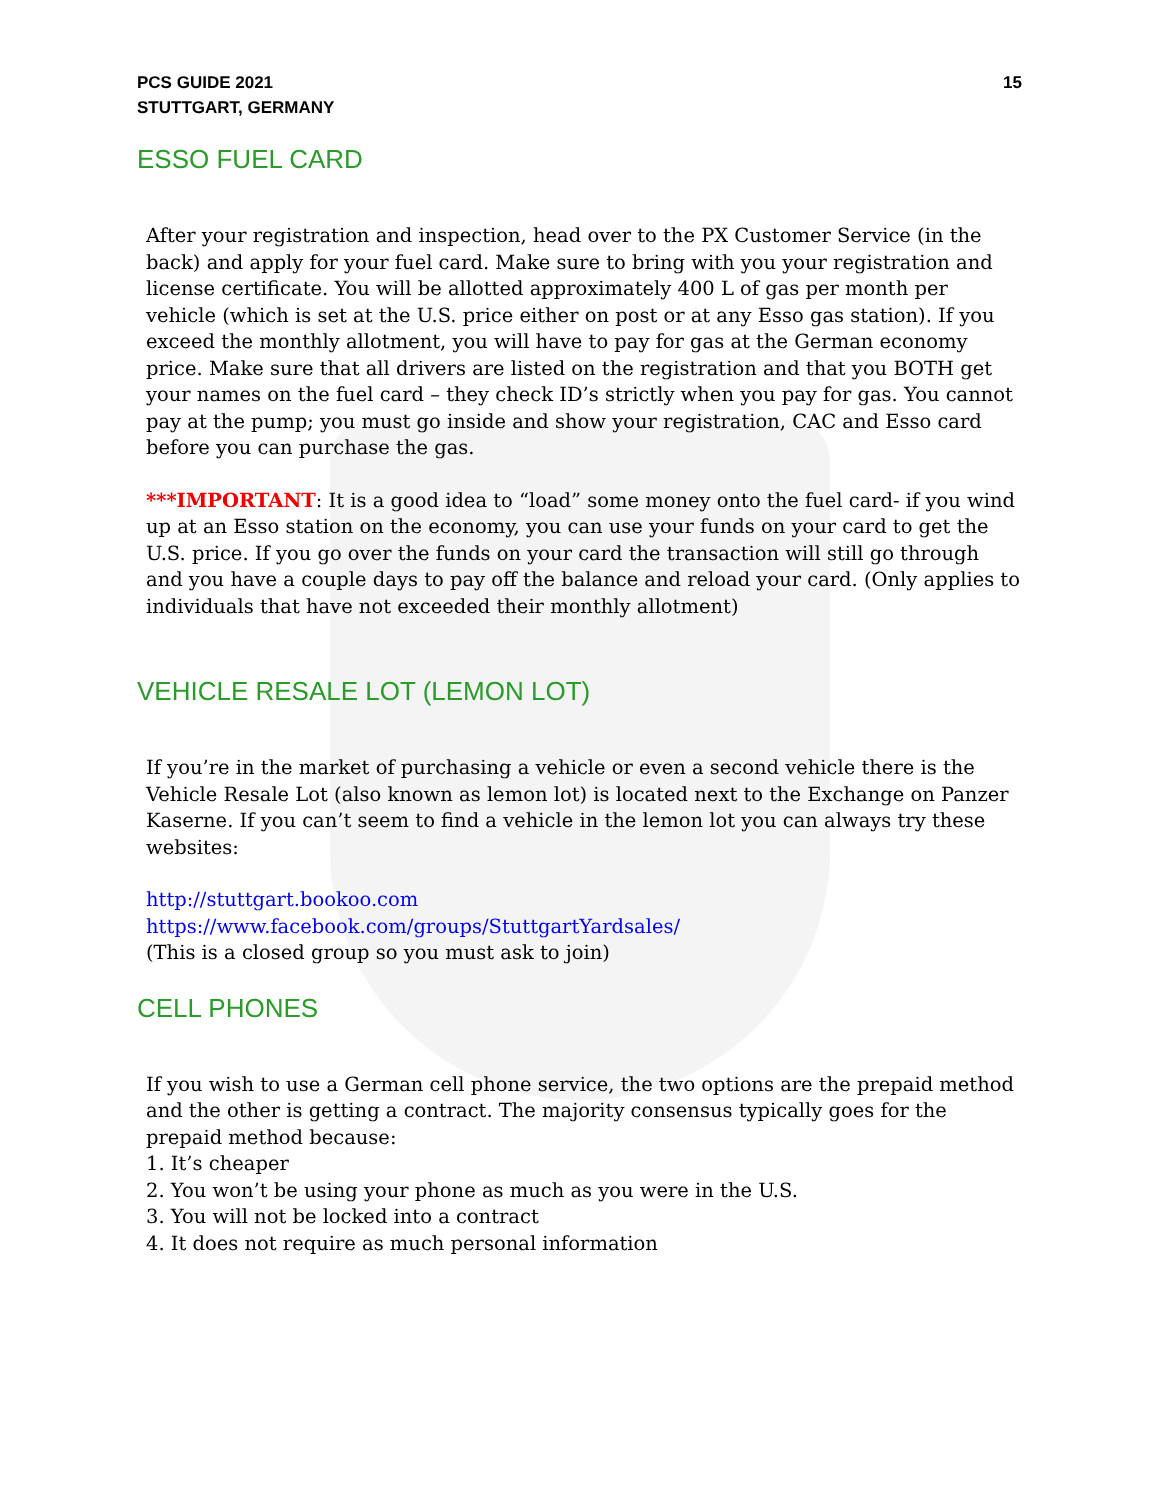PCS GUIDE 2021
STUTTGART, GERMANY
15
ESSO FUEL CARD
After your registration and inspection, head over to the PX Customer Service (in the back) and apply for your fuel card. Make sure to bring with you your registration and license certificate. You will be allotted approximately 400 L of gas per month per vehicle (which is set at the U.S. price either on post or at any Esso gas station). If you exceed the monthly allotment, you will have to pay for gas at the German economy price. Make sure that all drivers are listed on the registration and that you BOTH get your names on the fuel card – they check ID’s strictly when you pay for gas. You cannot pay at the pump; you must go inside and show your registration, CAC and Esso card before you can purchase the gas.
***IMPORTANT: It is a good idea to “load” some money onto the fuel card- if you wind up at an Esso station on the economy, you can use your funds on your card to get the U.S. price. If you go over the funds on your card the transaction will still go through and you have a couple days to pay off the balance and reload your card. (Only applies to individuals that have not exceeded their monthly allotment)
VEHICLE RESALE LOT (LEMON LOT)
If you’re in the market of purchasing a vehicle or even a second vehicle there is the Vehicle Resale Lot (also known as lemon lot) is located next to the Exchange on Panzer Kaserne. If you can’t seem to find a vehicle in the lemon lot you can always try these websites:
http://stuttgart.bookoo.com
https://www.facebook.com/groups/StuttgartYardsales/
(This is a closed group so you must ask to join)
CELL PHONES
If you wish to use a German cell phone service, the two options are the prepaid method and the other is getting a contract. The majority consensus typically goes for the prepaid method because:
1. It’s cheaper
2. You won’t be using your phone as much as you were in the U.S.
3. You will not be locked into a contract
4. It does not require as much personal information